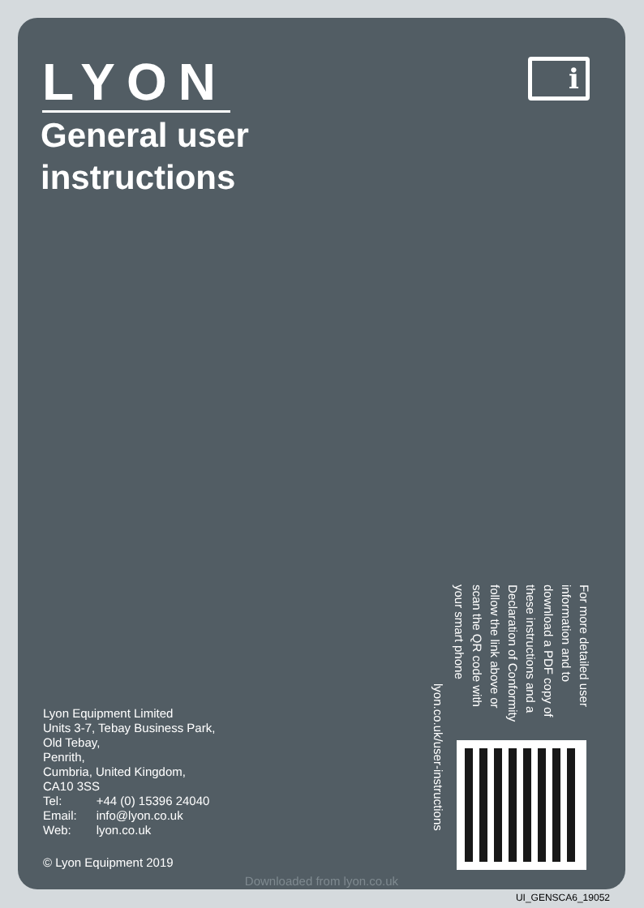LYON
i
General user
instructions
Lyon Equipment Limited
Units 3-7, Tebay Business Park,
Old Tebay,
Penrith,
Cumbria, United Kingdom,
CA10 3SS
| Tel: | +44 (0) 15396 24040 |
| Email: | info@lyon.co.uk |
| Web: | lyon.co.uk |
© Lyon Equipment 2019
lyon.co.uk/user-instructions
For more detailed user information and to download a PDF copy of these instructions and a Declaration of Conformity follow the link above or scan the QR code with your smart phone
Downloaded from lyon.co.uk
UI_GENSCA6_19052